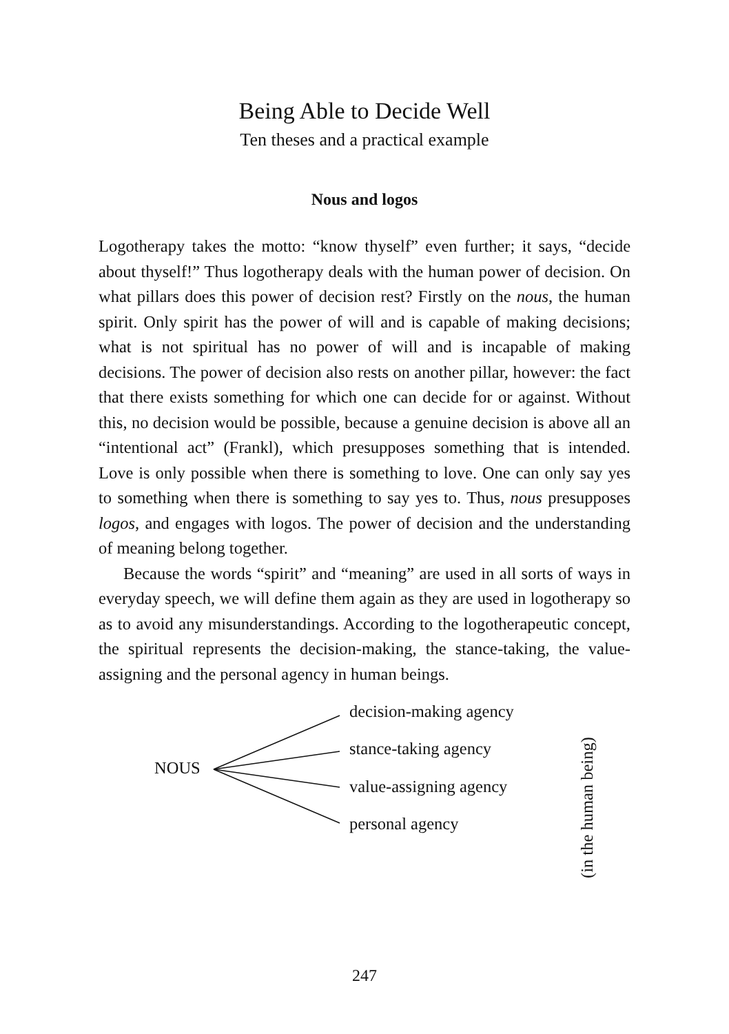Being Able to Decide Well
Ten theses and a practical example
Nous and logos
Logotherapy takes the motto: “know thyself” even further; it says, “decide about thyself!” Thus logotherapy deals with the human power of decision. On what pillars does this power of decision rest? Firstly on the nous, the human spirit. Only spirit has the power of will and is capable of making decisions; what is not spiritual has no power of will and is incapable of making decisions. The power of decision also rests on another pillar, however: the fact that there exists something for which one can decide for or against. Without this, no decision would be possible, because a genuine decision is above all an “intentional act” (Frankl), which presupposes something that is intended. Love is only possible when there is something to love. One can only say yes to something when there is something to say yes to. Thus, nous presupposes logos, and engages with logos. The power of decision and the understanding of meaning belong together.
Because the words “spirit” and “meaning” are used in all sorts of ways in everyday speech, we will define them again as they are used in logotherapy so as to avoid any misunderstandings. According to the logotherapeutic concept, the spiritual represents the decision-making, the stance-taking, the value-assigning and the personal agency in human beings.
NOUS
decision-making agency
stance-taking agency
value-assigning agency
personal agency
(in the human being)
247